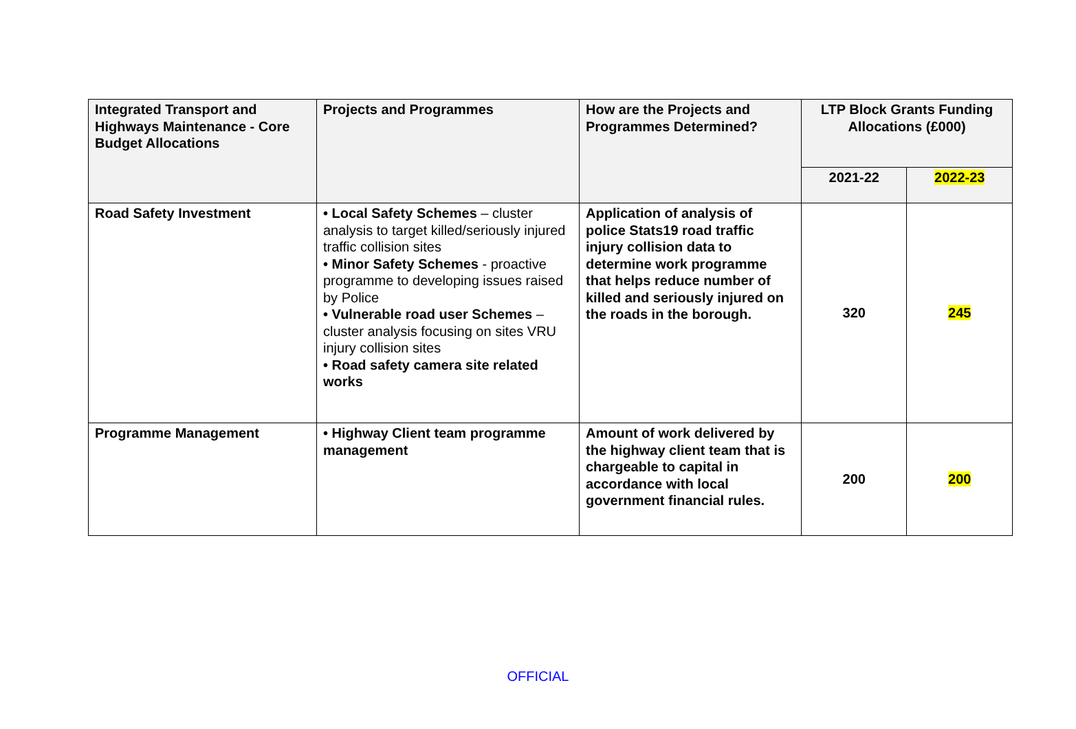| Integrated Transport and Highways Maintenance - Core Budget Allocations | Projects and Programmes | How are the Projects and Programmes Determined? | LTP Block Grants Funding Allocations (£000) | |
| --- | --- | --- | --- | --- |
| | | | 2021-22 | 2022-23 |
| Road Safety Investment | • Local Safety Schemes – cluster analysis to target killed/seriously injured traffic collision sites • Minor Safety Schemes - proactive programme to developing issues raised by Police • Vulnerable road user Schemes – cluster analysis focusing on sites VRU injury collision sites • Road safety camera site related works | Application of analysis of police Stats19 road traffic injury collision data to determine work programme that helps reduce number of killed and seriously injured on the roads in the borough. | 320 | 245 |
| Programme Management | • Highway Client team programme management | Amount of work delivered by the highway client team that is chargeable to capital in accordance with local government financial rules. | 200 | 200 |
OFFICIAL